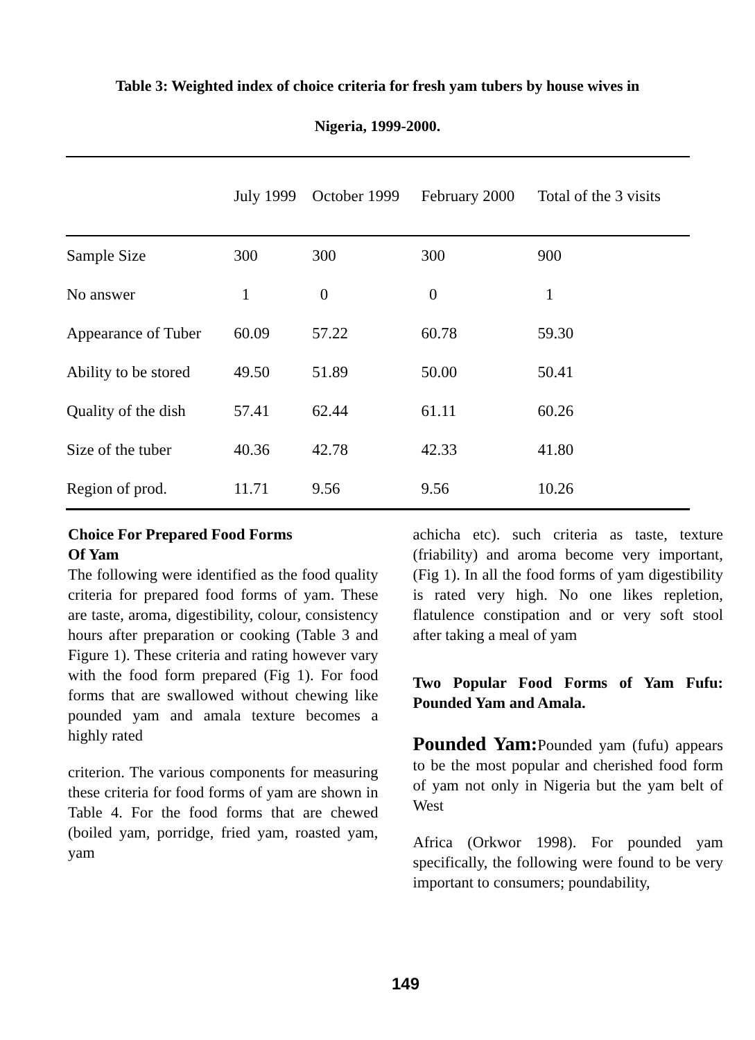Table 3: Weighted index of choice criteria for fresh yam tubers by house wives in
Nigeria, 1999-2000.
| | July 1999 | October 1999 | February 2000 | Total of the 3 visits |
| --- | --- | --- | --- | --- |
| Sample Size | 300 | 300 | 300 | 900 |
| No answer | 1 | 0 | 0 | 1 |
| Appearance of Tuber | 60.09 | 57.22 | 60.78 | 59.30 |
| Ability to be stored | 49.50 | 51.89 | 50.00 | 50.41 |
| Quality of the dish | 57.41 | 62.44 | 61.11 | 60.26 |
| Size of the tuber | 40.36 | 42.78 | 42.33 | 41.80 |
| Region of prod. | 11.71 | 9.56 | 9.56 | 10.26 |
Choice For Prepared Food Forms
Of Yam
The following were identified as the food quality criteria for prepared food forms of yam. These are taste, aroma, digestibility, colour, consistency hours after preparation or cooking (Table 3 and Figure 1). These criteria and rating however vary with the food form prepared (Fig 1). For food forms that are swallowed without chewing like pounded yam and amala texture becomes a highly rated
criterion. The various components for measuring these criteria for food forms of yam are shown in Table 4. For the food forms that are chewed (boiled yam, porridge, fried yam, roasted yam, yam
achicha etc). such criteria as taste, texture (friability) and aroma become very important, (Fig 1). In all the food forms of yam digestibility is rated very high. No one likes repletion, flatulence constipation and or very soft stool after taking a meal of yam
Two Popular Food Forms of Yam Fufu: Pounded Yam and Amala.
Pounded Yam: Pounded yam (fufu) appears to be the most popular and cherished food form of yam not only in Nigeria but the yam belt of West
Africa (Orkwor 1998). For pounded yam specifically, the following were found to be very important to consumers; poundability,
149